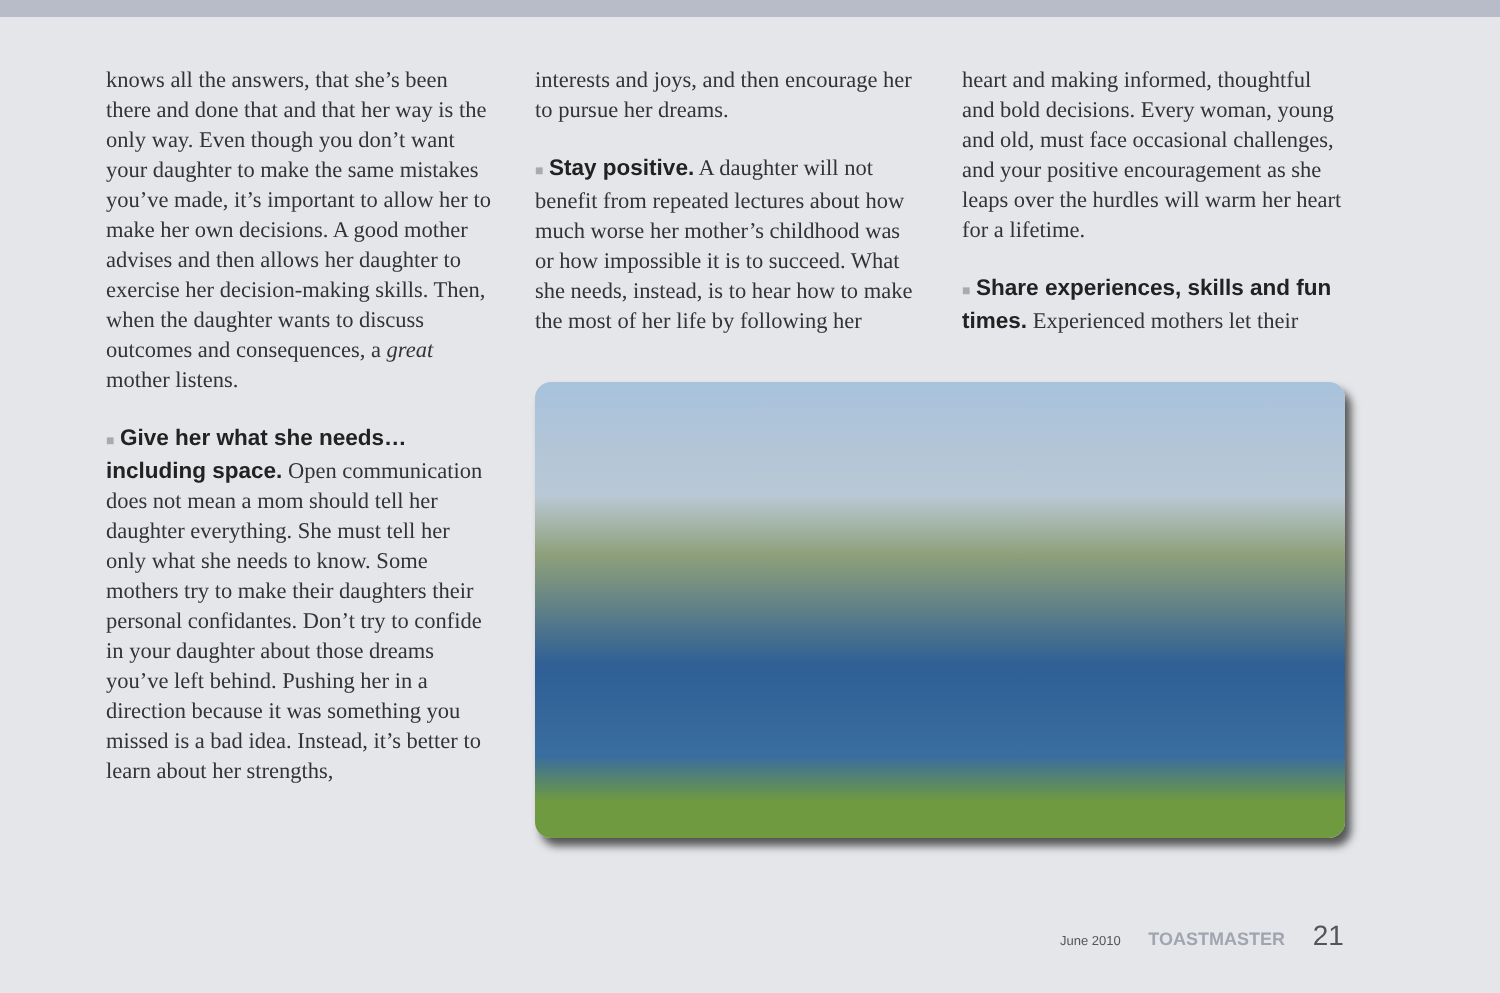knows all the answers, that she’s been there and done that and that her way is the only way. Even though you don’t want your daughter to make the same mistakes you’ve made, it’s important to allow her to make her own decisions. A good mother advises and then allows her daughter to exercise her decision-making skills. Then, when the daughter wants to discuss outcomes and consequences, a great mother listens.
■ Give her what she needs… including space. Open communication does not mean a mom should tell her daughter everything. She must tell her only what she needs to know. Some mothers try to make their daughters their personal confidantes. Don’t try to confide in your daughter about those dreams you’ve left behind. Pushing her in a direction because it was something you missed is a bad idea. Instead, it’s better to learn about her strengths,
interests and joys, and then encourage her to pursue her dreams.
■ Stay positive. A daughter will not benefit from repeated lectures about how much worse her mother’s childhood was or how impossible it is to succeed. What she needs, instead, is to hear how to make the most of her life by following her
heart and making informed, thoughtful and bold decisions. Every woman, young and old, must face occasional challenges, and your positive encouragement as she leaps over the hurdles will warm her heart for a lifetime.
■ Share experiences, skills and fun times. Experienced mothers let their
June 2010 TOASTMASTER 21